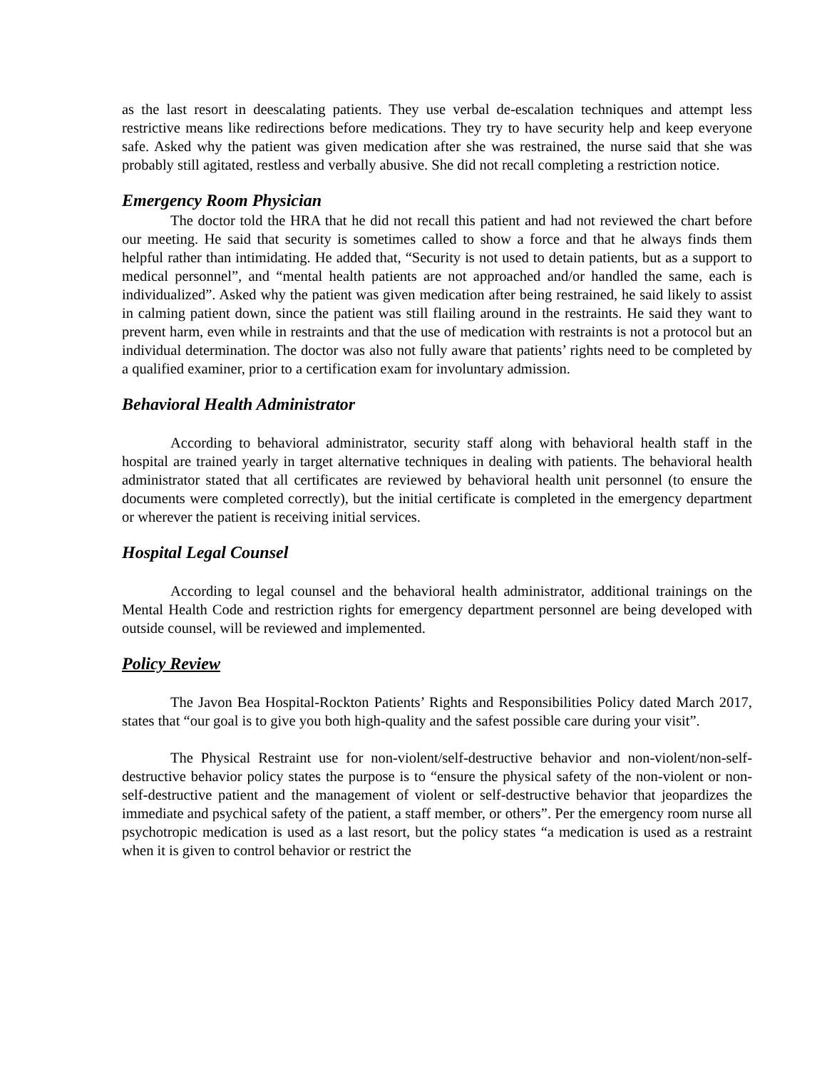as the last resort in deescalating patients. They use verbal de-escalation techniques and attempt less restrictive means like redirections before medications. They try to have security help and keep everyone safe. Asked why the patient was given medication after she was restrained, the nurse said that she was probably still agitated, restless and verbally abusive. She did not recall completing a restriction notice.
Emergency Room Physician
The doctor told the HRA that he did not recall this patient and had not reviewed the chart before our meeting. He said that security is sometimes called to show a force and that he always finds them helpful rather than intimidating. He added that, “Security is not used to detain patients, but as a support to medical personnel”, and “mental health patients are not approached and/or handled the same, each is individualized”. Asked why the patient was given medication after being restrained, he said likely to assist in calming patient down, since the patient was still flailing around in the restraints. He said they want to prevent harm, even while in restraints and that the use of medication with restraints is not a protocol but an individual determination. The doctor was also not fully aware that patients’ rights need to be completed by a qualified examiner, prior to a certification exam for involuntary admission.
Behavioral Health Administrator
According to behavioral administrator, security staff along with behavioral health staff in the hospital are trained yearly in target alternative techniques in dealing with patients. The behavioral health administrator stated that all certificates are reviewed by behavioral health unit personnel (to ensure the documents were completed correctly), but the initial certificate is completed in the emergency department or wherever the patient is receiving initial services.
Hospital Legal Counsel
According to legal counsel and the behavioral health administrator, additional trainings on the Mental Health Code and restriction rights for emergency department personnel are being developed with outside counsel, will be reviewed and implemented.
Policy Review
The Javon Bea Hospital-Rockton Patients’ Rights and Responsibilities Policy dated March 2017, states that “our goal is to give you both high-quality and the safest possible care during your visit”.
The Physical Restraint use for non-violent/self-destructive behavior and non-violent/non-self-destructive behavior policy states the purpose is to “ensure the physical safety of the non-violent or non-self-destructive patient and the management of violent or self-destructive behavior that jeopardizes the immediate and psychical safety of the patient, a staff member, or others”. Per the emergency room nurse all psychotropic medication is used as a last resort, but the policy states “a medication is used as a restraint when it is given to control behavior or restrict the